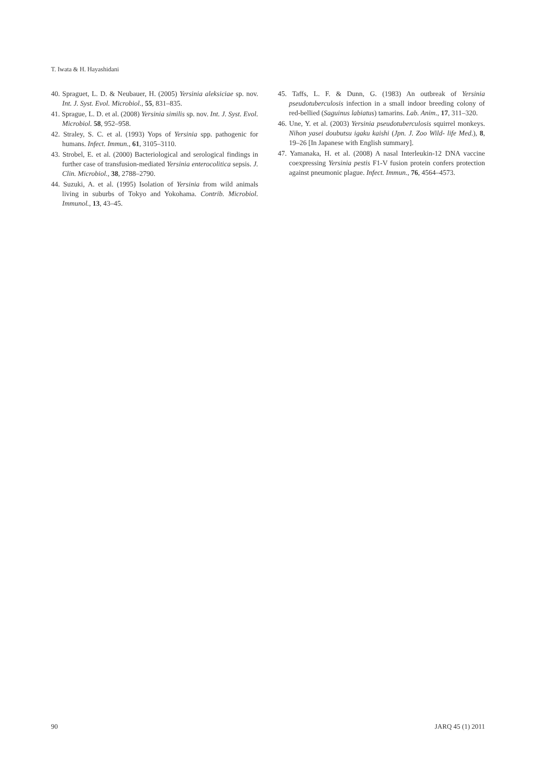T. Iwata & H. Hayashidani
40. Spraguet, L. D. & Neubauer, H. (2005) Yersinia aleksiciae sp. nov. Int. J. Syst. Evol. Microbiol., 55, 831–835.
41. Sprague, L. D. et al. (2008) Yersinia similis sp. nov. Int. J. Syst. Evol. Microbiol. 58, 952–958.
42. Straley, S. C. et al. (1993) Yops of Yersinia spp. pathogenic for humans. Infect. Immun., 61, 3105–3110.
43. Strobel, E. et al. (2000) Bacteriological and serological findings in further case of transfusion-mediated Yersinia enterocolitica sepsis. J. Clin. Microbiol., 38, 2788–2790.
44. Suzuki, A. et al. (1995) Isolation of Yersinia from wild animals living in suburbs of Tokyo and Yokohama. Contrib. Microbiol. Immunol., 13, 43–45.
45. Taffs, L. F. & Dunn, G. (1983) An outbreak of Yersinia pseudotuberculosis infection in a small indoor breeding colony of red-bellied (Saguinus labiatus) tamarins. Lab. Anim., 17, 311–320.
46. Une, Y. et al. (2003) Yersinia pseudotuberculosis squirrel monkeys. Nihon yasei doubutsu igaku kaishi (Jpn. J. Zoo Wild- life Med.), 8, 19–26 [In Japanese with English summary].
47. Yamanaka, H. et al. (2008) A nasal Interleukin-12 DNA vaccine coexpressing Yersinia pestis F1-V fusion protein confers protection against pneumonic plague. Infect. Immun., 76, 4564–4573.
90 JARQ 45 (1) 2011